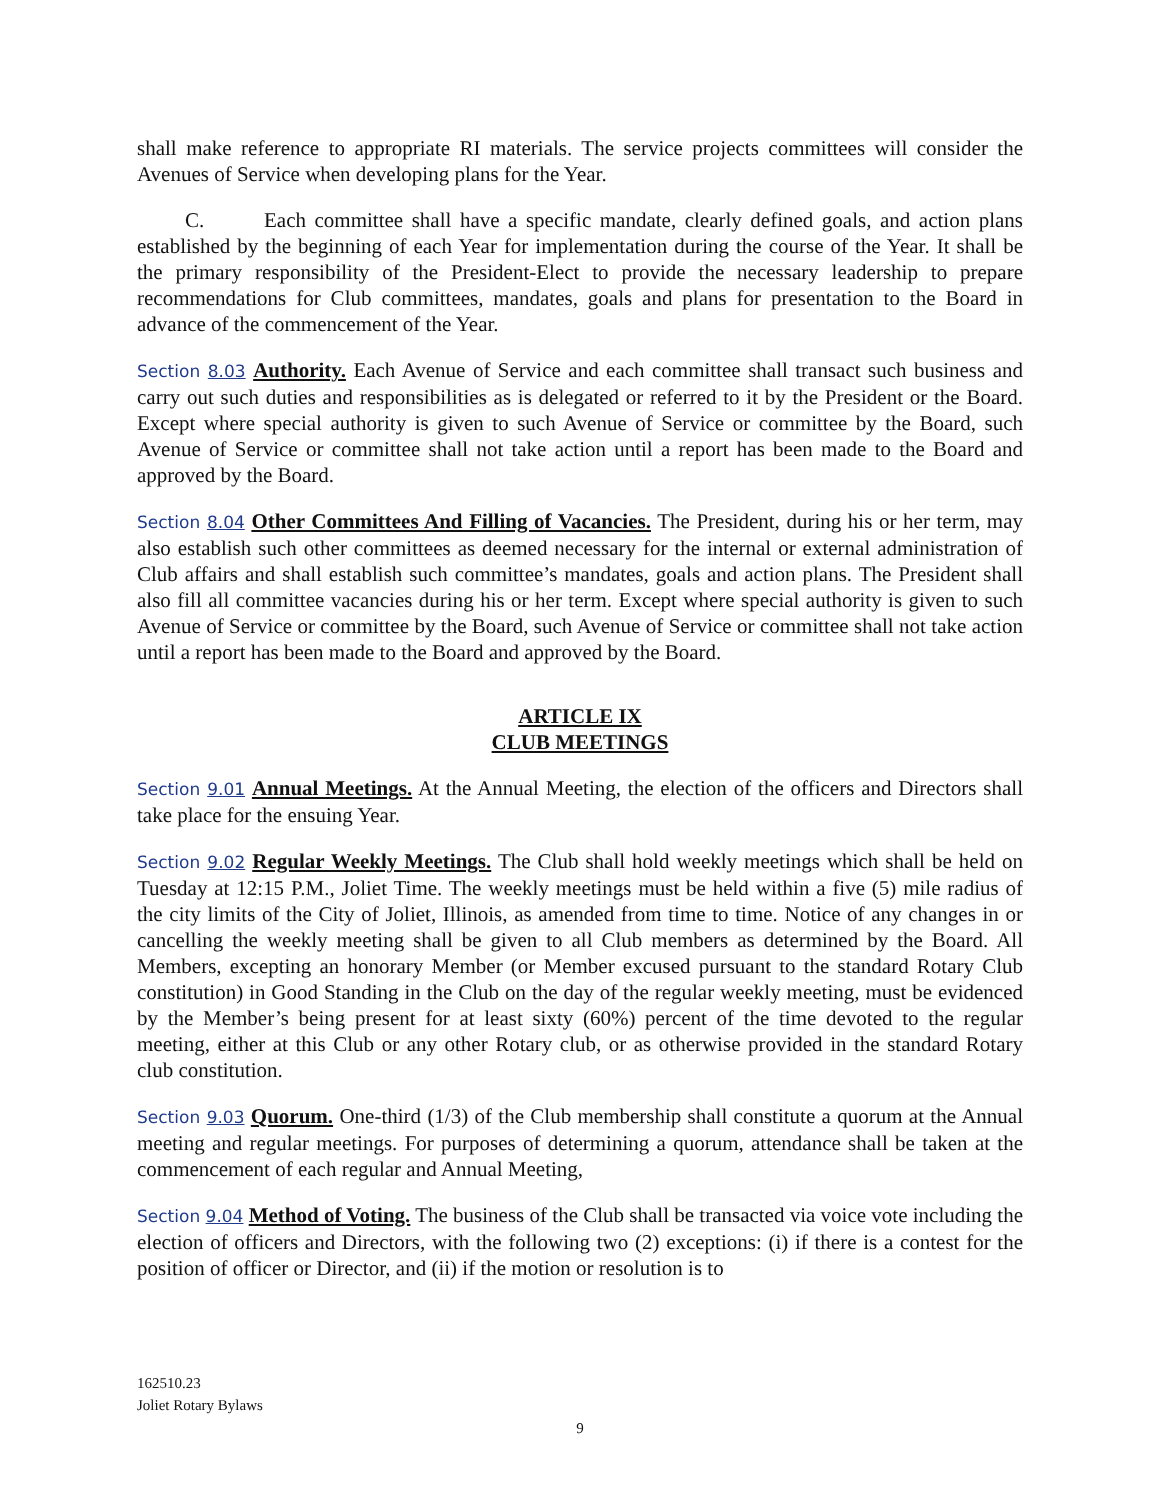shall make reference to appropriate RI materials. The service projects committees will consider the Avenues of Service when developing plans for the Year.
C. Each committee shall have a specific mandate, clearly defined goals, and action plans established by the beginning of each Year for implementation during the course of the Year. It shall be the primary responsibility of the President-Elect to provide the necessary leadership to prepare recommendations for Club committees, mandates, goals and plans for presentation to the Board in advance of the commencement of the Year.
Section 8.03 Authority. Each Avenue of Service and each committee shall transact such business and carry out such duties and responsibilities as is delegated or referred to it by the President or the Board. Except where special authority is given to such Avenue of Service or committee by the Board, such Avenue of Service or committee shall not take action until a report has been made to the Board and approved by the Board.
Section 8.04 Other Committees And Filling of Vacancies. The President, during his or her term, may also establish such other committees as deemed necessary for the internal or external administration of Club affairs and shall establish such committee’s mandates, goals and action plans. The President shall also fill all committee vacancies during his or her term. Except where special authority is given to such Avenue of Service or committee by the Board, such Avenue of Service or committee shall not take action until a report has been made to the Board and approved by the Board.
ARTICLE IX
CLUB MEETINGS
Section 9.01 Annual Meetings. At the Annual Meeting, the election of the officers and Directors shall take place for the ensuing Year.
Section 9.02 Regular Weekly Meetings. The Club shall hold weekly meetings which shall be held on Tuesday at 12:15 P.M., Joliet Time. The weekly meetings must be held within a five (5) mile radius of the city limits of the City of Joliet, Illinois, as amended from time to time. Notice of any changes in or cancelling the weekly meeting shall be given to all Club members as determined by the Board. All Members, excepting an honorary Member (or Member excused pursuant to the standard Rotary Club constitution) in Good Standing in the Club on the day of the regular weekly meeting, must be evidenced by the Member’s being present for at least sixty (60%) percent of the time devoted to the regular meeting, either at this Club or any other Rotary club, or as otherwise provided in the standard Rotary club constitution.
Section 9.03 Quorum. One-third (1/3) of the Club membership shall constitute a quorum at the Annual meeting and regular meetings. For purposes of determining a quorum, attendance shall be taken at the commencement of each regular and Annual Meeting,
Section 9.04 Method of Voting. The business of the Club shall be transacted via voice vote including the election of officers and Directors, with the following two (2) exceptions: (i) if there is a contest for the position of officer or Director, and (ii) if the motion or resolution is to
162510.23
Joliet Rotary Bylaws
9